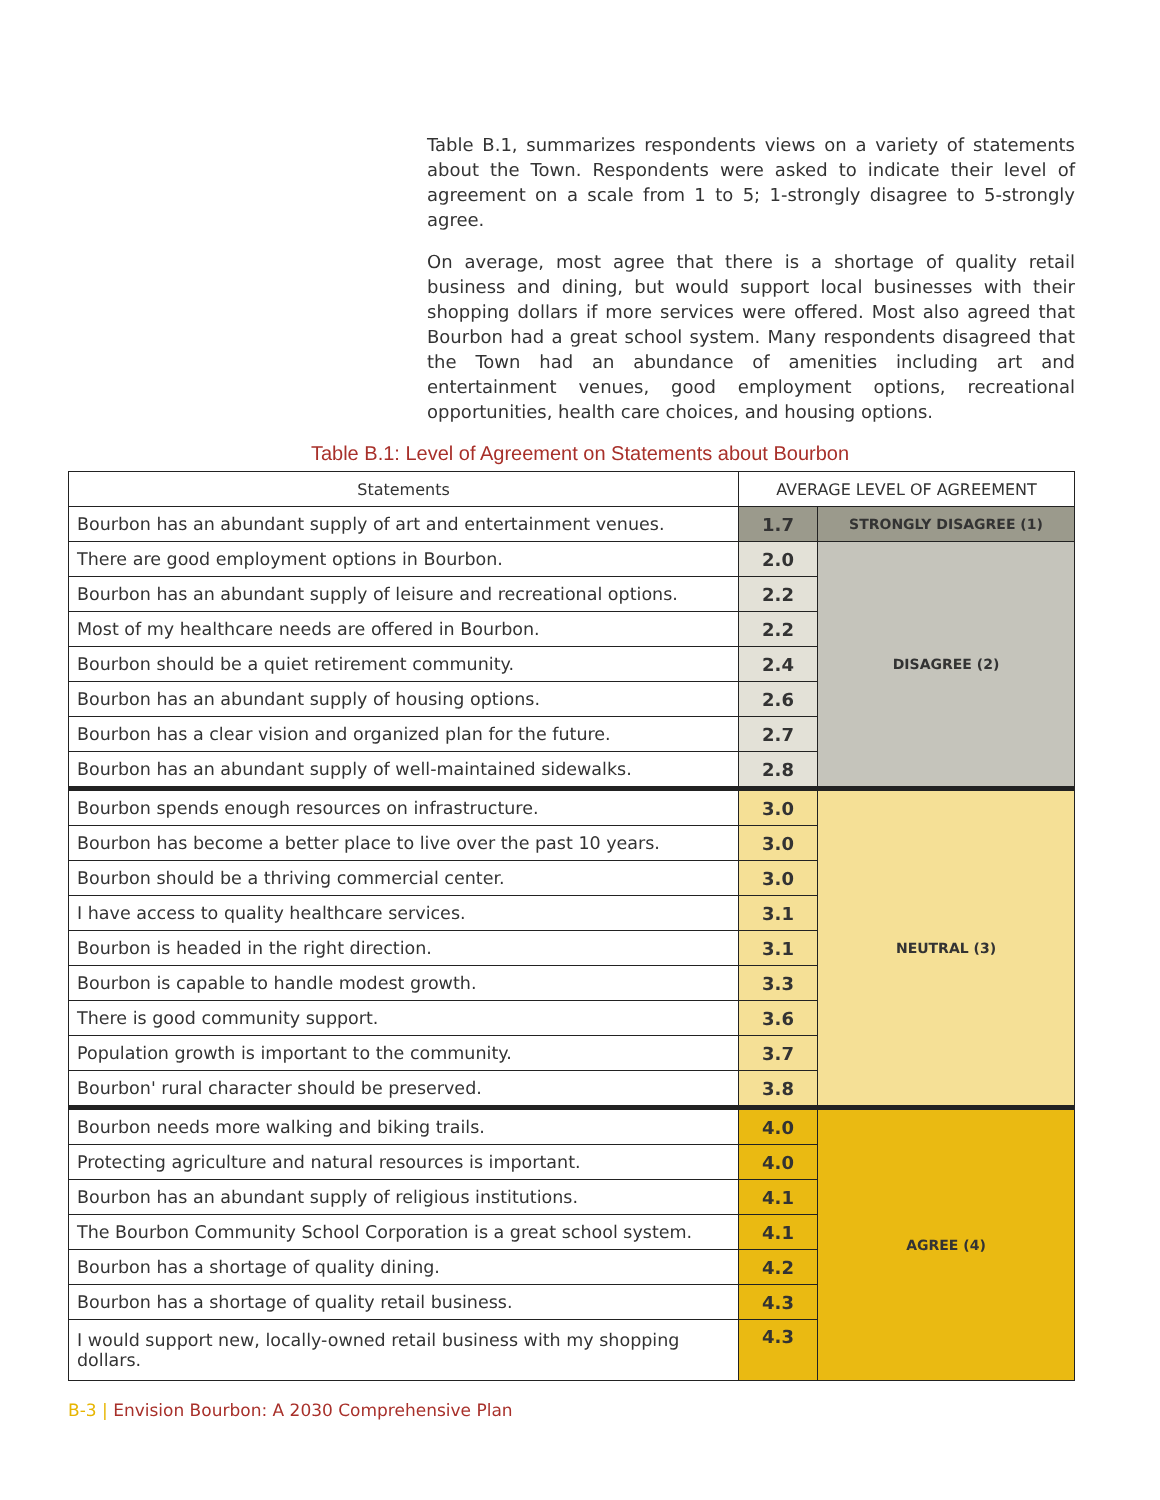Table B.1, summarizes respondents views on a variety of statements about the Town. Respondents were asked to indicate their level of agreement on a scale from 1 to 5; 1-strongly disagree to 5-strongly agree.
On average, most agree that there is a shortage of quality retail business and dining, but would support local businesses with their shopping dollars if more services were offered. Most also agreed that Bourbon had a great school system. Many respondents disagreed that the Town had an abundance of amenities including art and entertainment venues, good employment options, recreational opportunities, health care choices, and housing options.
Table B.1: Level of Agreement on Statements about Bourbon
| Statements | AVERAGE LEVEL OF AGREEMENT | |
| --- | --- | --- |
| Bourbon has an abundant supply of art and entertainment venues. | 1.7 | STRONGLY DISAGREE (1) |
| There are good employment options in Bourbon. | 2.0 | DISAGREE (2) |
| Bourbon has an abundant supply of leisure and recreational options. | 2.2 | |
| Most of my healthcare needs are offered in Bourbon. | 2.2 | |
| Bourbon should be a quiet retirement community. | 2.4 | |
| Bourbon has an abundant supply of housing options. | 2.6 | |
| Bourbon has a clear vision and organized plan for the future. | 2.7 | |
| Bourbon has an abundant supply of well-maintained sidewalks. | 2.8 | |
| Bourbon spends enough resources on infrastructure. | 3.0 | NEUTRAL (3) |
| Bourbon has become a better place to live over the past 10 years. | 3.0 | |
| Bourbon should be a thriving commercial center. | 3.0 | |
| I have access to quality healthcare services. | 3.1 | |
| Bourbon is headed in the right direction. | 3.1 | |
| Bourbon is capable to handle modest growth. | 3.3 | |
| There is good community support. | 3.6 | |
| Population growth is important to the community. | 3.7 | |
| Bourbon' rural character should be preserved. | 3.8 | |
| Bourbon needs more walking and biking trails. | 4.0 | AGREE (4) |
| Protecting agriculture and natural resources is important. | 4.0 | |
| Bourbon has an abundant supply of religious institutions. | 4.1 | |
| The Bourbon Community School Corporation is a great school system. | 4.1 | |
| Bourbon has a shortage of quality dining. | 4.2 | |
| Bourbon has a shortage of quality retail business. | 4.3 | |
| I would support new, locally-owned retail business with my shopping dollars. | 4.3 | |
B-3 | Envision Bourbon: A 2030 Comprehensive Plan